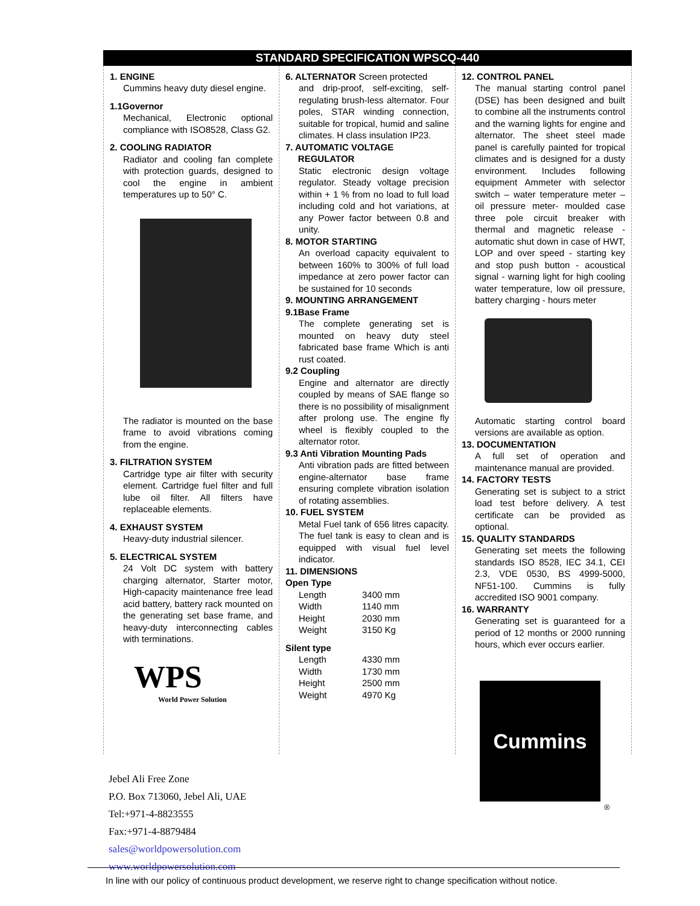STANDARD SPECIFICATION WPSCQ-440
1. ENGINE
Cummins heavy duty diesel engine.
1.1Governor
Mechanical, Electronic optional compliance with ISO8528, Class G2.
2. COOLING RADIATOR
Radiator and cooling fan complete with protection guards, designed to cool the engine in ambient temperatures up to 50° C.
The radiator is mounted on the base frame to avoid vibrations coming from the engine.
3. FILTRATION SYSTEM
Cartridge type air filter with security element. Cartridge fuel filter and full lube oil filter. All filters have replaceable elements.
4. EXHAUST SYSTEM
Heavy-duty industrial silencer.
5. ELECTRICAL SYSTEM
24 Volt DC system with battery charging alternator, Starter motor, High-capacity maintenance free lead acid battery, battery rack mounted on the generating set base frame, and heavy-duty interconnecting cables with terminations.
WPS
World Power Solution
6. ALTERNATOR Screen protected
and drip-proof, self-exciting, self-regulating brush-less alternator. Four poles, STAR winding connection, suitable for tropical, humid and saline climates. H class insulation IP23.
7. AUTOMATIC VOLTAGE
REGULATOR
Static electronic design voltage regulator. Steady voltage precision within + 1 % from no load to full load including cold and hot variations, at any Power factor between 0.8 and unity.
8. MOTOR STARTING
An overload capacity equivalent to between 160% to 300% of full load impedance at zero power factor can be sustained for 10 seconds
9. MOUNTING ARRANGEMENT
9.1Base Frame
The complete generating set is mounted on heavy duty steel fabricated base frame Which is anti rust coated.
9.2 Coupling
Engine and alternator are directly coupled by means of SAE flange so there is no possibility of misalignment after prolong use. The engine fly wheel is flexibly coupled to the alternator rotor.
9.3 Anti Vibration Mounting Pads
Anti vibration pads are fitted between engine-alternator base frame ensuring complete vibration isolation of rotating assemblies.
10. FUEL SYSTEM
Metal Fuel tank of 656 litres capacity. The fuel tank is easy to clean and is equipped with visual fuel level indicator.
11. DIMENSIONS
Open Type
| Length | 3400 mm |
| Width | 1140 mm |
| Height | 2030 mm |
| Weight | 3150 Kg |
Silent type
| Length | 4330 mm |
| Width | 1730 mm |
| Height | 2500 mm |
| Weight | 4970 Kg |
12. CONTROL PANEL
The manual starting control panel (DSE) has been designed and built to combine all the instruments control and the warning lights for engine and alternator. The sheet steel made panel is carefully painted for tropical climates and is designed for a dusty environment. Includes following equipment Ammeter with selector switch – water temperature meter – oil pressure meter- moulded case three pole circuit breaker with thermal and magnetic release - automatic shut down in case of HWT, LOP and over speed - starting key and stop push button - acoustical signal - warning light for high cooling water temperature, low oil pressure, battery charging - hours meter
Automatic starting control board versions are available as option.
13. DOCUMENTATION
A full set of operation and maintenance manual are provided.
14. FACTORY TESTS
Generating set is subject to a strict load test before delivery. A test certificate can be provided as optional.
15. QUALITY STANDARDS
Generating set meets the following standards ISO 8528, IEC 34.1, CEI 2.3, VDE 0530, BS 4999-5000, NF51-100. Cummins is fully accredited ISO 9001 company.
16. WARRANTY
Generating set is guaranteed for a period of 12 months or 2000 running hours, which ever occurs earlier.
Cummins
®
Jebel Ali Free Zone
P.O. Box 713060, Jebel Ali, UAE
Tel:+971-4-8823555
Fax:+971-4-8879484
sales@worldpowersolution.com
www.worldpowersolution.com
In line with our policy of continuous product development, we reserve right to change specification without notice.